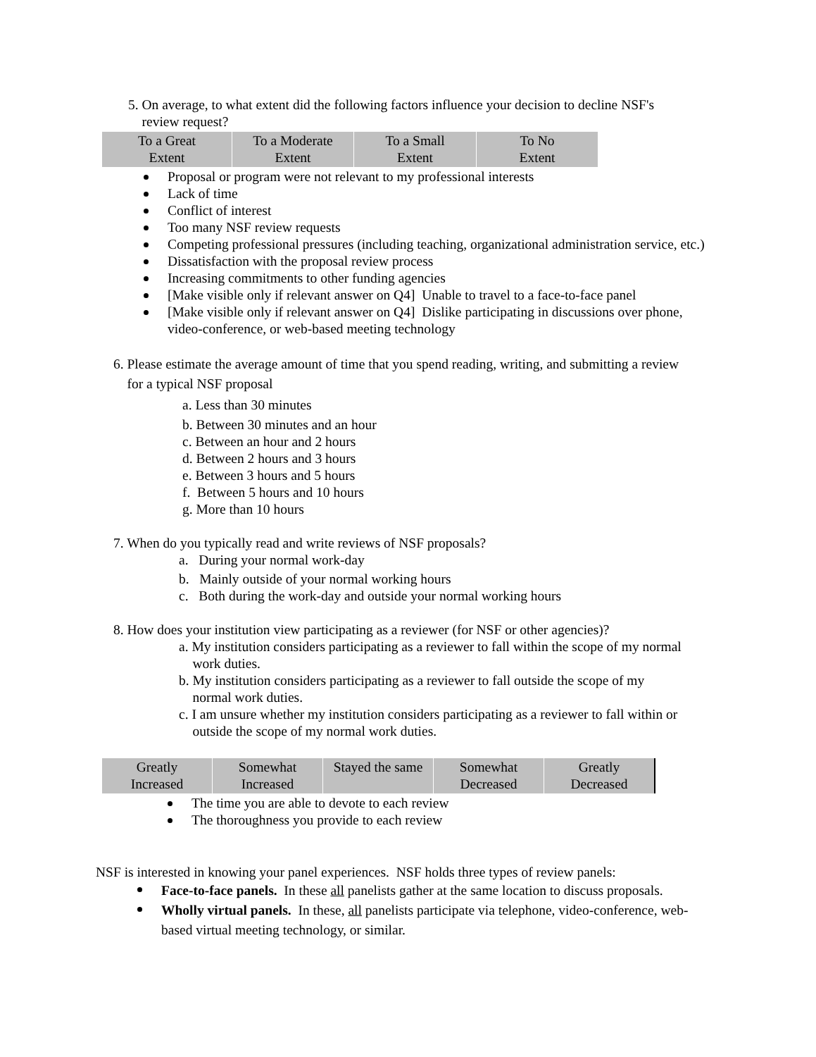5. On average, to what extent did the following factors influence your decision to decline NSF's
review request?
| To a Great Extent | To a Moderate Extent | To a Small Extent | To No Extent |
Proposal or program were not relevant to my professional interests
Lack of time
Conflict of interest
Too many NSF review requests
Competing professional pressures (including teaching, organizational administration service, etc.)
Dissatisfaction with the proposal review process
Increasing commitments to other funding agencies
[Make visible only if relevant answer on Q4] Unable to travel to a face-to-face panel
[Make visible only if relevant answer on Q4] Dislike participating in discussions over phone, video-conference, or web-based meeting technology
6. Please estimate the average amount of time that you spend reading, writing, and submitting a review
for a typical NSF proposal
a. Less than 30 minutes
b. Between 30 minutes and an hour
c. Between an hour and 2 hours
d. Between 2 hours and 3 hours
e. Between 3 hours and 5 hours
f. Between 5 hours and 10 hours
g. More than 10 hours
7. When do you typically read and write reviews of NSF proposals?
a. During your normal work-day
b. Mainly outside of your normal working hours
c. Both during the work-day and outside your normal working hours
8. How does your institution view participating as a reviewer (for NSF or other agencies)?
a. My institution considers participating as a reviewer to fall within the scope of my normal
work duties.
b. My institution considers participating as a reviewer to fall outside the scope of my
normal work duties.
c. I am unsure whether my institution considers participating as a reviewer to fall within or
outside the scope of my normal work duties.
| Greatly Increased | Somewhat Increased | Stayed the same | Somewhat Decreased | Greatly Decreased |
The time you are able to devote to each review
The thoroughness you provide to each review
NSF is interested in knowing your panel experiences. NSF holds three types of review panels:
Face-to-face panels. In these all panelists gather at the same location to discuss proposals.
Wholly virtual panels. In these, all panelists participate via telephone, video-conference, web-based virtual meeting technology, or similar.